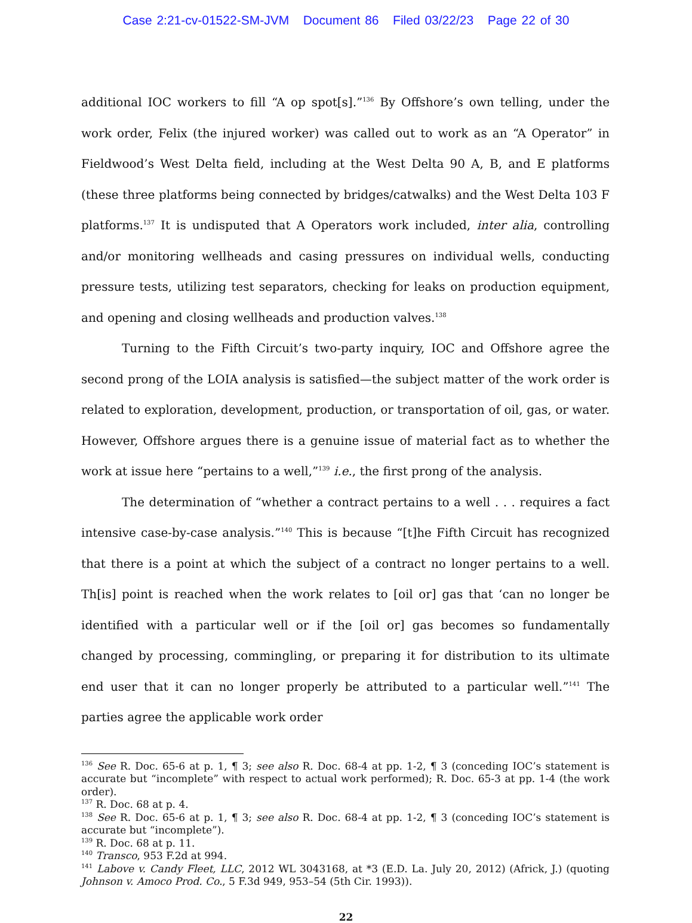Case 2:21-cv-01522-SM-JVM Document 86 Filed 03/22/23 Page 22 of 30
additional IOC workers to fill “A op spot[s].”<sup>136</sup> By Offshore’s own telling, under the work order, Felix (the injured worker) was called out to work as an “A Operator” in Fieldwood’s West Delta field, including at the West Delta 90 A, B, and E platforms (these three platforms being connected by bridges/catwalks) and the West Delta 103 F platforms.<sup>137</sup> It is undisputed that A Operators work included, inter alia, controlling and/or monitoring wellheads and casing pressures on individual wells, conducting pressure tests, utilizing test separators, checking for leaks on production equipment, and opening and closing wellheads and production valves.<sup>138</sup>
Turning to the Fifth Circuit’s two-party inquiry, IOC and Offshore agree the second prong of the LOIA analysis is satisfied—the subject matter of the work order is related to exploration, development, production, or transportation of oil, gas, or water. However, Offshore argues there is a genuine issue of material fact as to whether the work at issue here “pertains to a well,”<sup>139</sup> i.e., the first prong of the analysis.
The determination of “whether a contract pertains to a well . . . requires a fact intensive case-by-case analysis.”<sup>140</sup> This is because “[t]he Fifth Circuit has recognized that there is a point at which the subject of a contract no longer pertains to a well. Th[is] point is reached when the work relates to [oil or] gas that ‘can no longer be identified with a particular well or if the [oil or] gas becomes so fundamentally changed by processing, commingling, or preparing it for distribution to its ultimate end user that it can no longer properly be attributed to a particular well.”<sup>141</sup> The parties agree the applicable work order
<sup>136</sup> See R. Doc. 65-6 at p. 1, ¶ 3; see also R. Doc. 68-4 at pp. 1-2, ¶ 3 (conceding IOC’s statement is accurate but “incomplete” with respect to actual work performed); R. Doc. 65-3 at pp. 1-4 (the work order).
<sup>137</sup> R. Doc. 68 at p. 4.
<sup>138</sup> See R. Doc. 65-6 at p. 1, ¶ 3; see also R. Doc. 68-4 at pp. 1-2, ¶ 3 (conceding IOC’s statement is accurate but “incomplete”).
<sup>139</sup> R. Doc. 68 at p. 11.
<sup>140</sup> Transco, 953 F.2d at 994.
<sup>141</sup> Labove v. Candy Fleet, LLC, 2012 WL 3043168, at *3 (E.D. La. July 20, 2012) (Africk, J.) (quoting Johnson v. Amoco Prod. Co., 5 F.3d 949, 953–54 (5th Cir. 1993)).
22